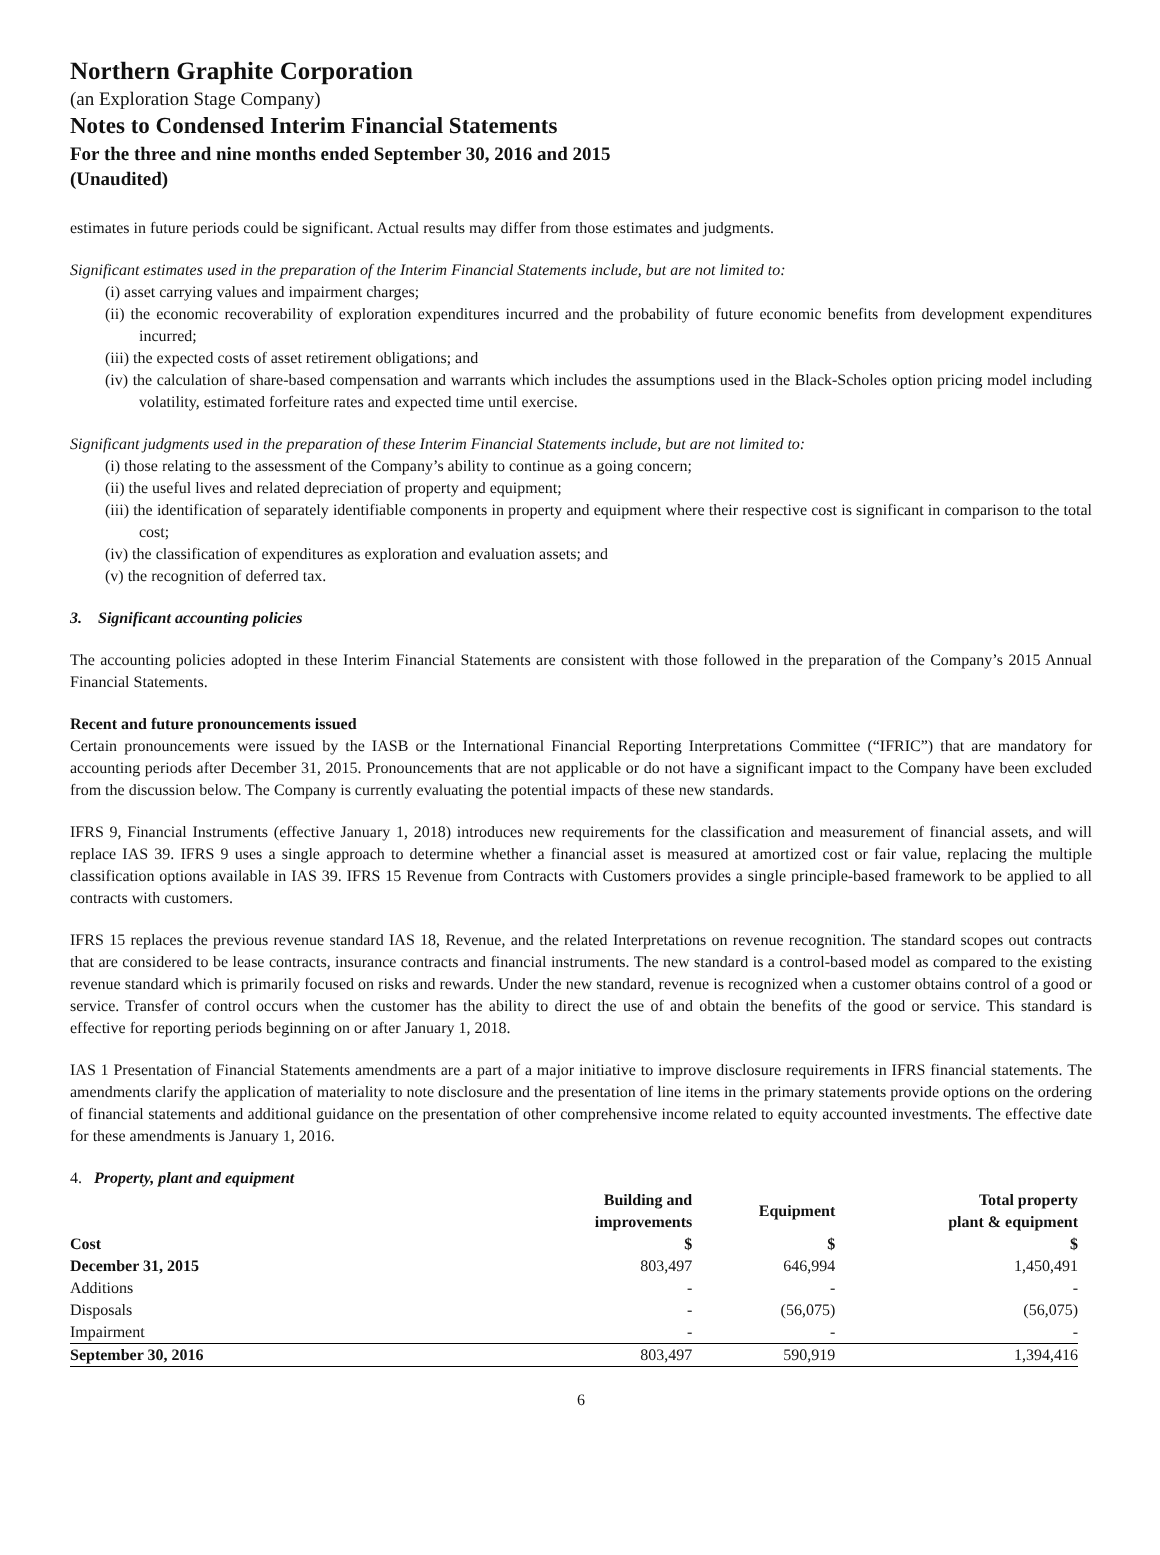Northern Graphite Corporation
(an Exploration Stage Company)
Notes to Condensed Interim Financial Statements
For the three and nine months ended September 30, 2016 and 2015
(Unaudited)
estimates in future periods could be significant. Actual results may differ from those estimates and judgments.
Significant estimates used in the preparation of the Interim Financial Statements include, but are not limited to:
(i) asset carrying values and impairment charges;
(ii) the economic recoverability of exploration expenditures incurred and the probability of future economic benefits from development expenditures incurred;
(iii) the expected costs of asset retirement obligations; and
(iv) the calculation of share-based compensation and warrants which includes the assumptions used in the Black-Scholes option pricing model including volatility, estimated forfeiture rates and expected time until exercise.
Significant judgments used in the preparation of these Interim Financial Statements include, but are not limited to:
(i) those relating to the assessment of the Company’s ability to continue as a going concern;
(ii) the useful lives and related depreciation of property and equipment;
(iii) the identification of separately identifiable components in property and equipment where their respective cost is significant in comparison to the total cost;
(iv) the classification of expenditures as exploration and evaluation assets; and
(v) the recognition of deferred tax.
3. Significant accounting policies
The accounting policies adopted in these Interim Financial Statements are consistent with those followed in the preparation of the Company’s 2015 Annual Financial Statements.
Recent and future pronouncements issued
Certain pronouncements were issued by the IASB or the International Financial Reporting Interpretations Committee (“IFRIC”) that are mandatory for accounting periods after December 31, 2015. Pronouncements that are not applicable or do not have a significant impact to the Company have been excluded from the discussion below. The Company is currently evaluating the potential impacts of these new standards.
IFRS 9, Financial Instruments (effective January 1, 2018) introduces new requirements for the classification and measurement of financial assets, and will replace IAS 39. IFRS 9 uses a single approach to determine whether a financial asset is measured at amortized cost or fair value, replacing the multiple classification options available in IAS 39. IFRS 15 Revenue from Contracts with Customers provides a single principle-based framework to be applied to all contracts with customers.
IFRS 15 replaces the previous revenue standard IAS 18, Revenue, and the related Interpretations on revenue recognition. The standard scopes out contracts that are considered to be lease contracts, insurance contracts and financial instruments. The new standard is a control-based model as compared to the existing revenue standard which is primarily focused on risks and rewards. Under the new standard, revenue is recognized when a customer obtains control of a good or service. Transfer of control occurs when the customer has the ability to direct the use of and obtain the benefits of the good or service. This standard is effective for reporting periods beginning on or after January 1, 2018.
IAS 1 Presentation of Financial Statements amendments are a part of a major initiative to improve disclosure requirements in IFRS financial statements. The amendments clarify the application of materiality to note disclosure and the presentation of line items in the primary statements provide options on the ordering of financial statements and additional guidance on the presentation of other comprehensive income related to equity accounted investments. The effective date for these amendments is January 1, 2016.
4. Property, plant and equipment
| | Building and improvements | Equipment | Total property plant & equipment |
| --- | --- | --- | --- |
| Cost | $ | $ | $ |
| December 31, 2015 | 803,497 | 646,994 | 1,450,491 |
| Additions | - | - | - |
| Disposals | - | (56,075) | (56,075) |
| Impairment | - | - | - |
| September 30, 2016 | 803,497 | 590,919 | 1,394,416 |
6